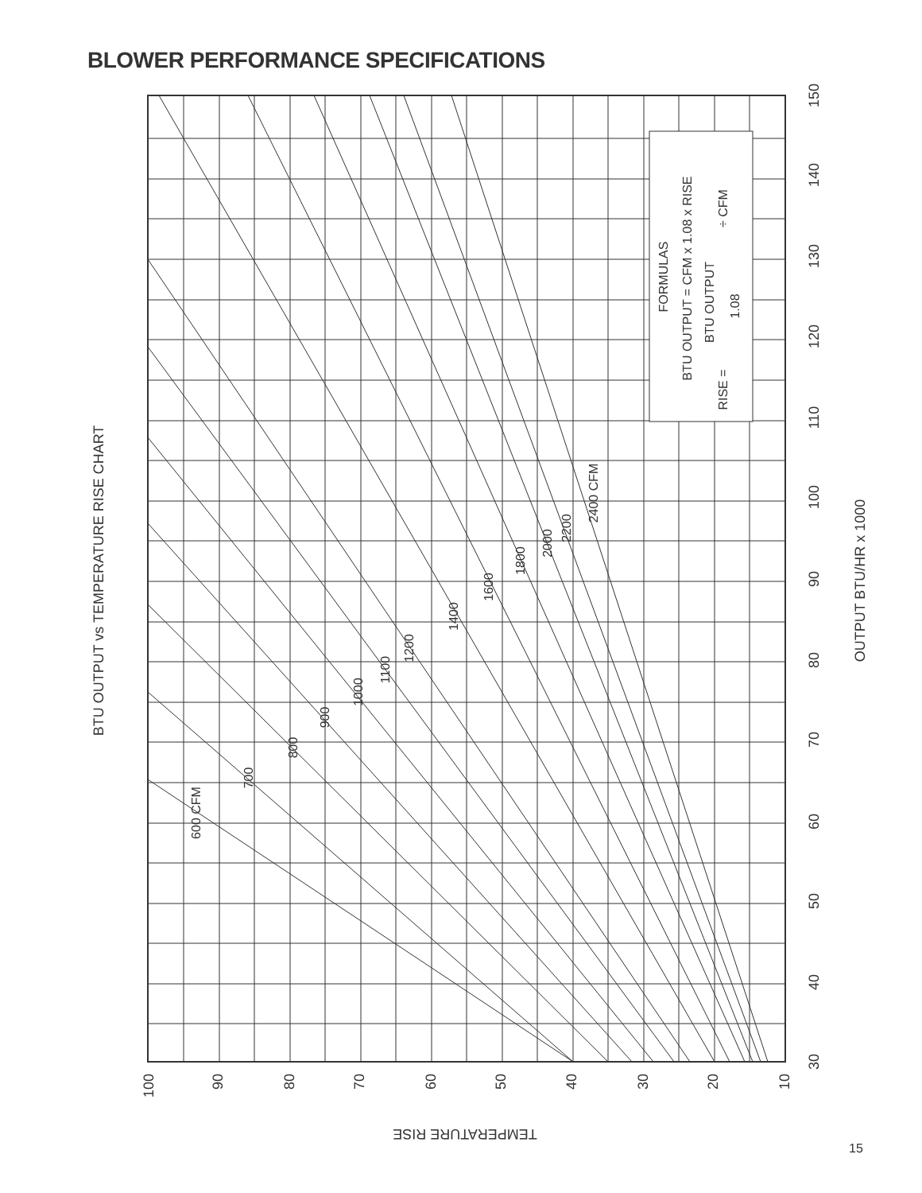BLOWER PERFORMANCE SPECIFICATIONS
FORMULAS
BTU OUTPUT = CFM x 1.08 x RISE
BTU OUTPUT
1.08
RISE =
÷ CFM
600 CFM
700
800
900
1000
1100
1200
1400
1600
1800
2000
2200
2400 CFM
BTU OUTPUT vs TEMPERATURE RISE CHART
OUTPUT BTU/HR x 1000
30
40
50
60
70
80
90
100
110
120
130
140
150
100
90
80
70
60
50
40
30
20
10
TEMPERATURE RISE
15